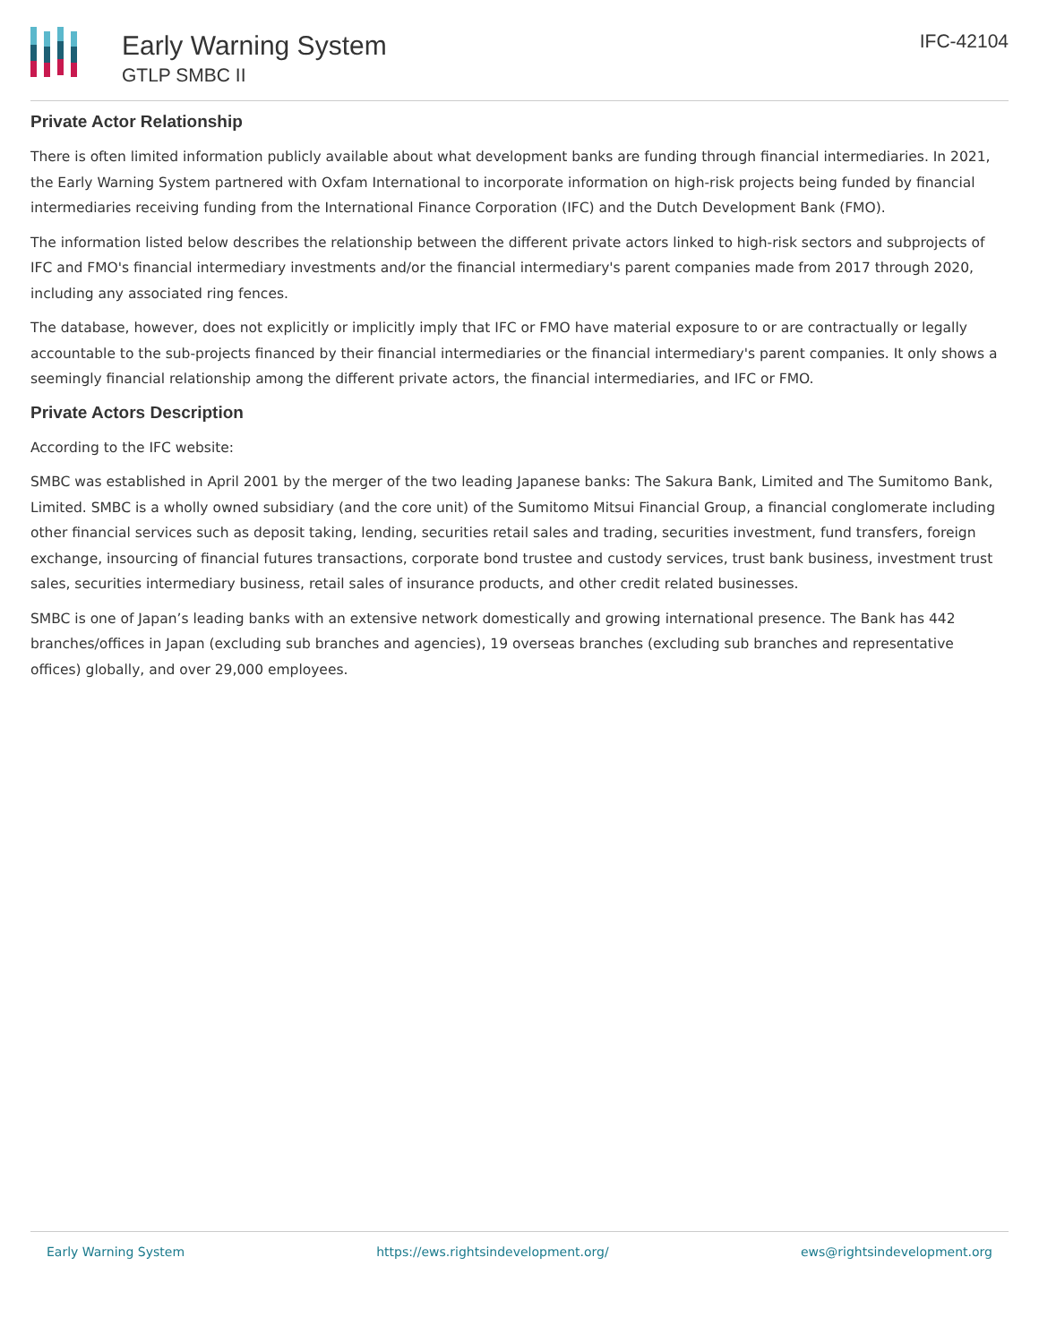Early Warning System
GTLP SMBC II
IFC-42104
Private Actor Relationship
There is often limited information publicly available about what development banks are funding through financial intermediaries. In 2021, the Early Warning System partnered with Oxfam International to incorporate information on high-risk projects being funded by financial intermediaries receiving funding from the International Finance Corporation (IFC) and the Dutch Development Bank (FMO).
The information listed below describes the relationship between the different private actors linked to high-risk sectors and subprojects of IFC and FMO's financial intermediary investments and/or the financial intermediary's parent companies made from 2017 through 2020, including any associated ring fences.
The database, however, does not explicitly or implicitly imply that IFC or FMO have material exposure to or are contractually or legally accountable to the sub-projects financed by their financial intermediaries or the financial intermediary's parent companies. It only shows a seemingly financial relationship among the different private actors, the financial intermediaries, and IFC or FMO.
Private Actors Description
According to the IFC website:
SMBC was established in April 2001 by the merger of the two leading Japanese banks: The Sakura Bank, Limited and The Sumitomo Bank, Limited. SMBC is a wholly owned subsidiary (and the core unit) of the Sumitomo Mitsui Financial Group, a financial conglomerate including other financial services such as deposit taking, lending, securities retail sales and trading, securities investment, fund transfers, foreign exchange, insourcing of financial futures transactions, corporate bond trustee and custody services, trust bank business, investment trust sales, securities intermediary business, retail sales of insurance products, and other credit related businesses.
SMBC is one of Japan’s leading banks with an extensive network domestically and growing international presence. The Bank has 442 branches/offices in Japan (excluding sub branches and agencies), 19 overseas branches (excluding sub branches and representative offices) globally, and over 29,000 employees.
Early Warning System https://ews.rightsindevelopment.org/ ews@rightsindevelopment.org